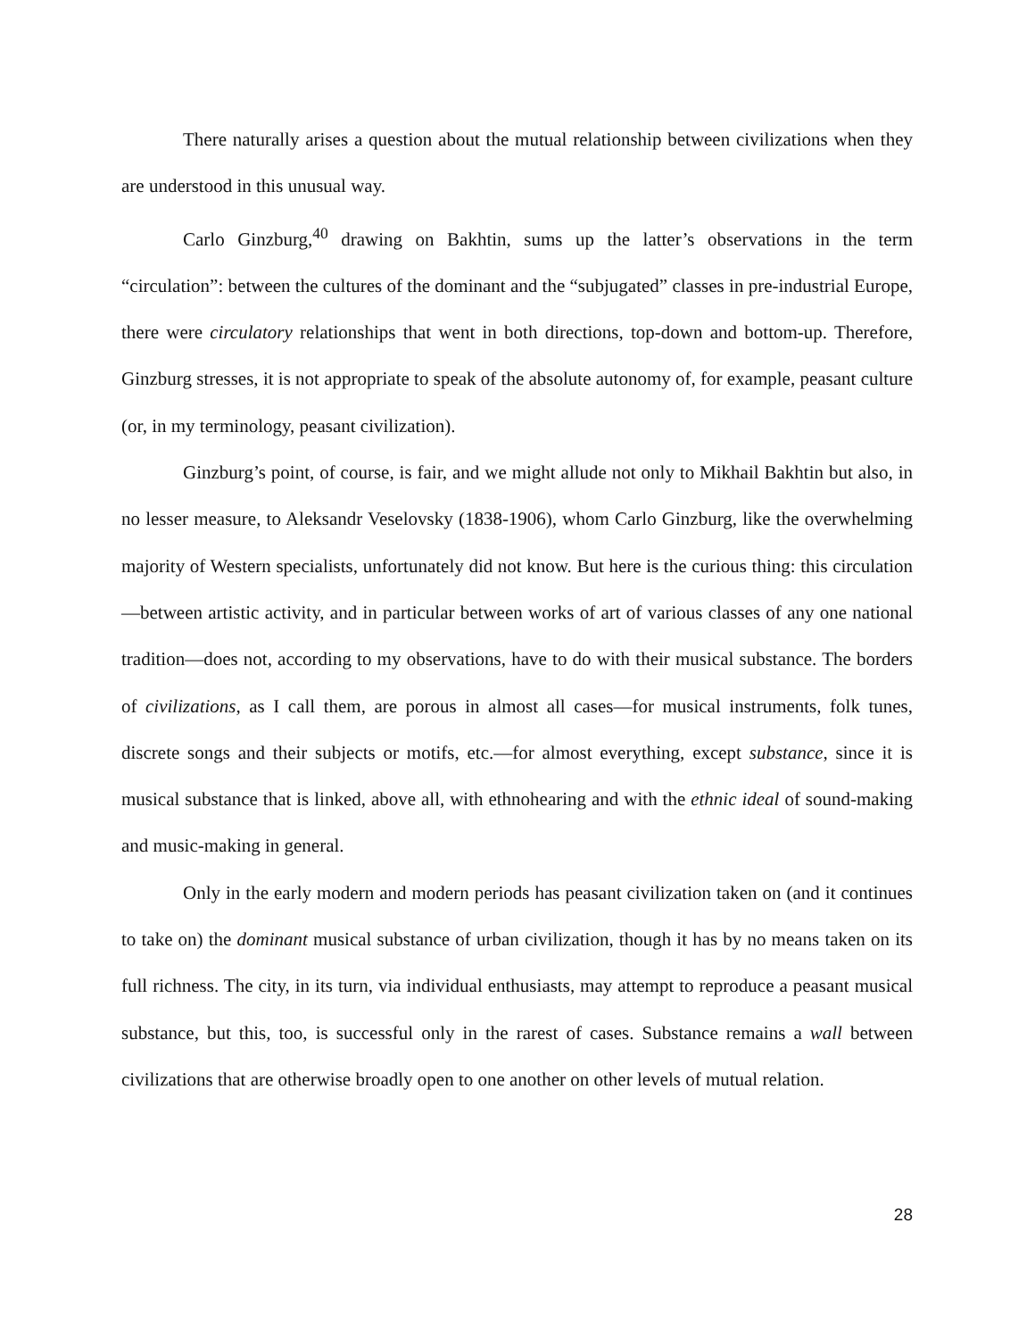There naturally arises a question about the mutual relationship between civilizations when they are understood in this unusual way.
Carlo Ginzburg,<sup>40</sup> drawing on Bakhtin, sums up the latter’s observations in the term “circulation”: between the cultures of the dominant and the “subjugated” classes in pre-industrial Europe, there were circulatory relationships that went in both directions, top-down and bottom-up. Therefore, Ginzburg stresses, it is not appropriate to speak of the absolute autonomy of, for example, peasant culture (or, in my terminology, peasant civilization).
Ginzburg’s point, of course, is fair, and we might allude not only to Mikhail Bakhtin but also, in no lesser measure, to Aleksandr Veselovsky (1838-1906), whom Carlo Ginzburg, like the overwhelming majority of Western specialists, unfortunately did not know. But here is the curious thing: this circulation—between artistic activity, and in particular between works of art of various classes of any one national tradition—does not, according to my observations, have to do with their musical substance. The borders of civilizations, as I call them, are porous in almost all cases—for musical instruments, folk tunes, discrete songs and their subjects or motifs, etc.—for almost everything, except substance, since it is musical substance that is linked, above all, with ethnohearing and with the ethnic ideal of sound-making and music-making in general.
Only in the early modern and modern periods has peasant civilization taken on (and it continues to take on) the dominant musical substance of urban civilization, though it has by no means taken on its full richness. The city, in its turn, via individual enthusiasts, may attempt to reproduce a peasant musical substance, but this, too, is successful only in the rarest of cases. Substance remains a wall between civilizations that are otherwise broadly open to one another on other levels of mutual relation.
28